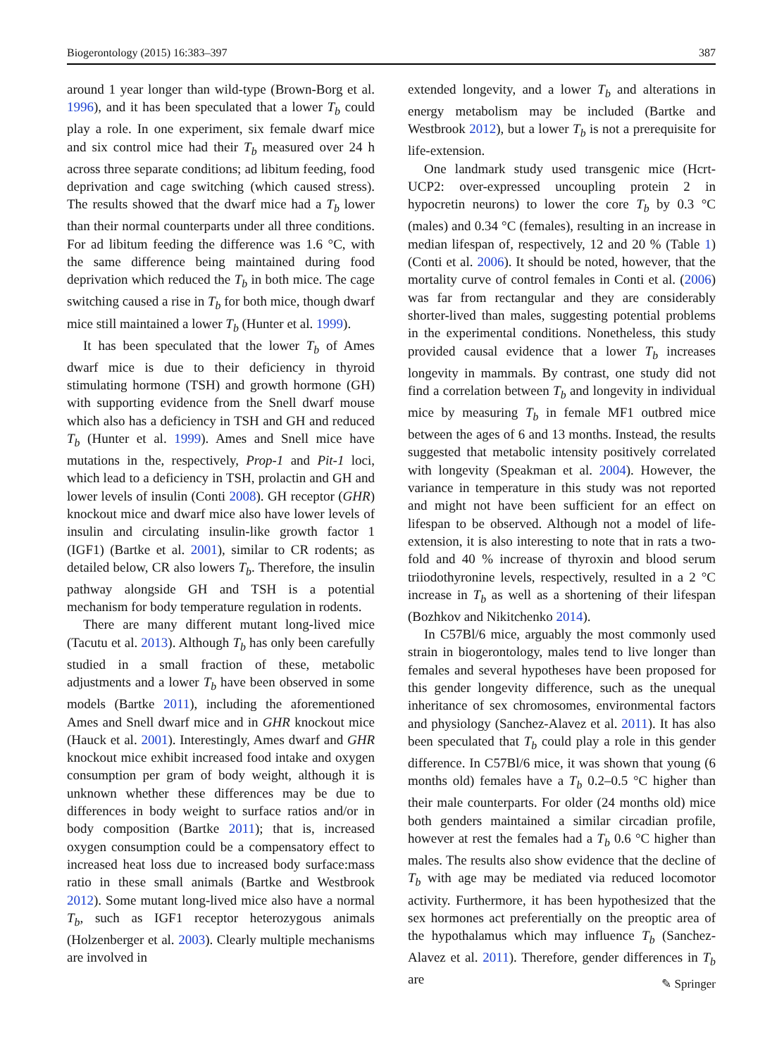Biogerontology (2015) 16:383–397 387
around 1 year longer than wild-type (Brown-Borg et al. 1996), and it has been speculated that a lower T<sub>b</sub> could play a role. In one experiment, six female dwarf mice and six control mice had their T<sub>b</sub> measured over 24 h across three separate conditions; ad libitum feeding, food deprivation and cage switching (which caused stress). The results showed that the dwarf mice had a T<sub>b</sub> lower than their normal counterparts under all three conditions. For ad libitum feeding the difference was 1.6 °C, with the same difference being maintained during food deprivation which reduced the T<sub>b</sub> in both mice. The cage switching caused a rise in T<sub>b</sub> for both mice, though dwarf mice still maintained a lower T<sub>b</sub> (Hunter et al. 1999).
It has been speculated that the lower T<sub>b</sub> of Ames dwarf mice is due to their deficiency in thyroid stimulating hormone (TSH) and growth hormone (GH) with supporting evidence from the Snell dwarf mouse which also has a deficiency in TSH and GH and reduced T<sub>b</sub> (Hunter et al. 1999). Ames and Snell mice have mutations in the, respectively, Prop-1 and Pit-1 loci, which lead to a deficiency in TSH, prolactin and GH and lower levels of insulin (Conti 2008). GH receptor (GHR) knockout mice and dwarf mice also have lower levels of insulin and circulating insulin-like growth factor 1 (IGF1) (Bartke et al. 2001), similar to CR rodents; as detailed below, CR also lowers T<sub>b</sub>. Therefore, the insulin pathway alongside GH and TSH is a potential mechanism for body temperature regulation in rodents.
There are many different mutant long-lived mice (Tacutu et al. 2013). Although T<sub>b</sub> has only been carefully studied in a small fraction of these, metabolic adjustments and a lower T<sub>b</sub> have been observed in some models (Bartke 2011), including the aforementioned Ames and Snell dwarf mice and in GHR knockout mice (Hauck et al. 2001). Interestingly, Ames dwarf and GHR knockout mice exhibit increased food intake and oxygen consumption per gram of body weight, although it is unknown whether these differences may be due to differences in body weight to surface ratios and/or in body composition (Bartke 2011); that is, increased oxygen consumption could be a compensatory effect to increased heat loss due to increased body surface:mass ratio in these small animals (Bartke and Westbrook 2012). Some mutant long-lived mice also have a normal T<sub>b</sub>, such as IGF1 receptor heterozygous animals (Holzenberger et al. 2003). Clearly multiple mechanisms are involved in
extended longevity, and a lower T<sub>b</sub> and alterations in energy metabolism may be included (Bartke and Westbrook 2012), but a lower T<sub>b</sub> is not a prerequisite for life-extension.
One landmark study used transgenic mice (Hcrt-UCP2: over-expressed uncoupling protein 2 in hypocretin neurons) to lower the core T<sub>b</sub> by 0.3 °C (males) and 0.34 °C (females), resulting in an increase in median lifespan of, respectively, 12 and 20 % (Table 1) (Conti et al. 2006). It should be noted, however, that the mortality curve of control females in Conti et al. (2006) was far from rectangular and they are considerably shorter-lived than males, suggesting potential problems in the experimental conditions. Nonetheless, this study provided causal evidence that a lower T<sub>b</sub> increases longevity in mammals. By contrast, one study did not find a correlation between T<sub>b</sub> and longevity in individual mice by measuring T<sub>b</sub> in female MF1 outbred mice between the ages of 6 and 13 months. Instead, the results suggested that metabolic intensity positively correlated with longevity (Speakman et al. 2004). However, the variance in temperature in this study was not reported and might not have been sufficient for an effect on lifespan to be observed. Although not a model of life-extension, it is also interesting to note that in rats a two-fold and 40 % increase of thyroxin and blood serum triiodothyronine levels, respectively, resulted in a 2 °C increase in T<sub>b</sub> as well as a shortening of their lifespan (Bozhkov and Nikitchenko 2014).
In C57Bl/6 mice, arguably the most commonly used strain in biogerontology, males tend to live longer than females and several hypotheses have been proposed for this gender longevity difference, such as the unequal inheritance of sex chromosomes, environmental factors and physiology (Sanchez-Alavez et al. 2011). It has also been speculated that T<sub>b</sub> could play a role in this gender difference. In C57Bl/6 mice, it was shown that young (6 months old) females have a T<sub>b</sub> 0.2–0.5 °C higher than their male counterparts. For older (24 months old) mice both genders maintained a similar circadian profile, however at rest the females had a T<sub>b</sub> 0.6 °C higher than males. The results also show evidence that the decline of T<sub>b</sub> with age may be mediated via reduced locomotor activity. Furthermore, it has been hypothesized that the sex hormones act preferentially on the preoptic area of the hypothalamus which may influence T<sub>b</sub> (Sanchez-Alavez et al. 2011). Therefore, gender differences in T<sub>b</sub> are
✎ Springer